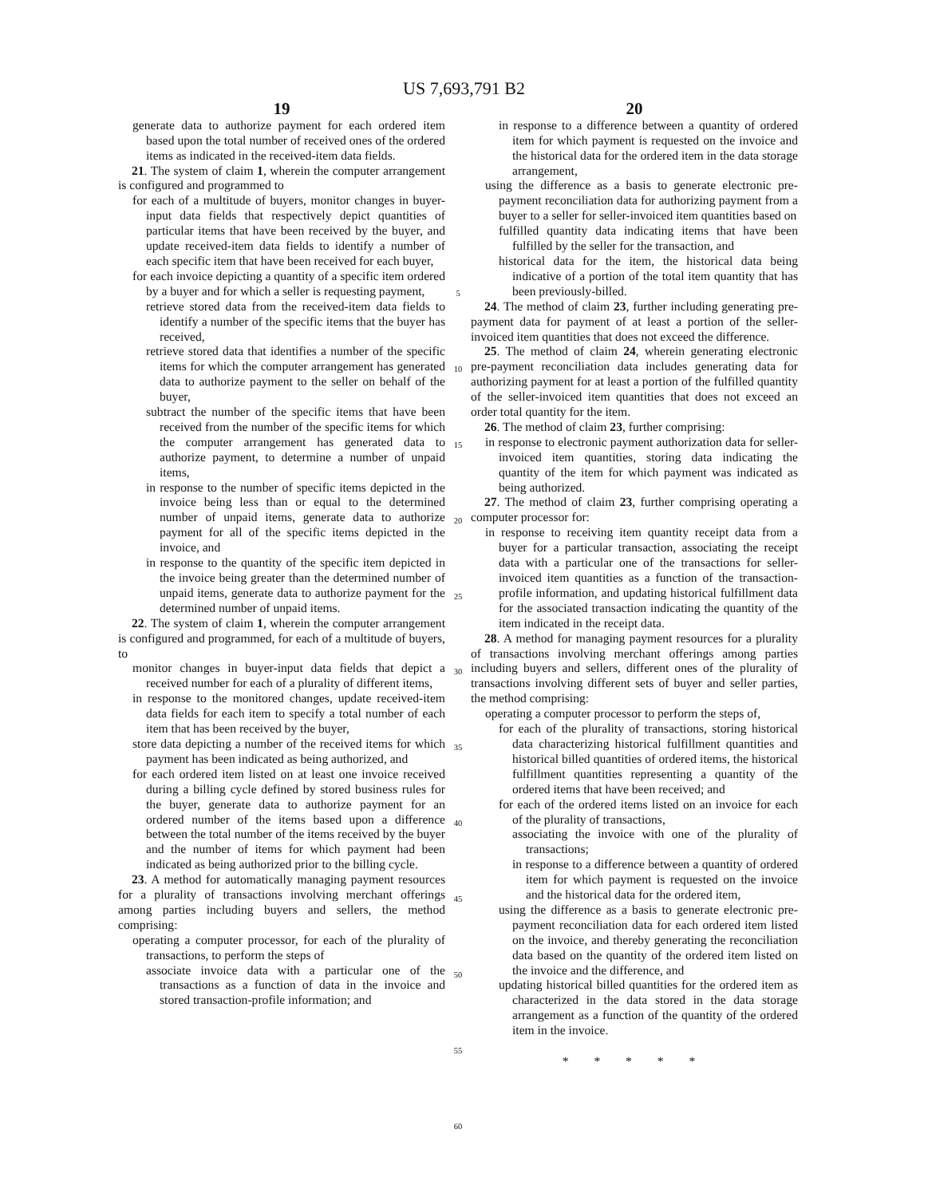US 7,693,791 B2
19
generate data to authorize payment for each ordered item based upon the total number of received ones of the ordered items as indicated in the received-item data fields.
21. The system of claim 1, wherein the computer arrangement is configured and programmed to
for each of a multitude of buyers, monitor changes in buyer-input data fields that respectively depict quantities of particular items that have been received by the buyer, and update received-item data fields to identify a number of each specific item that have been received for each buyer,
for each invoice depicting a quantity of a specific item ordered by a buyer and for which a seller is requesting payment,
retrieve stored data from the received-item data fields to identify a number of the specific items that the buyer has received,
retrieve stored data that identifies a number of the specific items for which the computer arrangement has generated data to authorize payment to the seller on behalf of the buyer,
subtract the number of the specific items that have been received from the number of the specific items for which the computer arrangement has generated data to authorize payment, to determine a number of unpaid items,
in response to the number of specific items depicted in the invoice being less than or equal to the determined number of unpaid items, generate data to authorize payment for all of the specific items depicted in the invoice, and
in response to the quantity of the specific item depicted in the invoice being greater than the determined number of unpaid items, generate data to authorize payment for the determined number of unpaid items.
22. The system of claim 1, wherein the computer arrangement is configured and programmed, for each of a multitude of buyers, to
monitor changes in buyer-input data fields that depict a received number for each of a plurality of different items,
in response to the monitored changes, update received-item data fields for each item to specify a total number of each item that has been received by the buyer,
store data depicting a number of the received items for which payment has been indicated as being authorized, and
for each ordered item listed on at least one invoice received during a billing cycle defined by stored business rules for the buyer, generate data to authorize payment for an ordered number of the items based upon a difference between the total number of the items received by the buyer and the number of items for which payment had been indicated as being authorized prior to the billing cycle.
23. A method for automatically managing payment resources for a plurality of transactions involving merchant offerings among parties including buyers and sellers, the method comprising:
operating a computer processor, for each of the plurality of transactions, to perform the steps of
associate invoice data with a particular one of the transactions as a function of data in the invoice and stored transaction-profile information; and
5
10
15
20
25
30
35
40
45
50
55
60
20
in response to a difference between a quantity of ordered item for which payment is requested on the invoice and the historical data for the ordered item in the data storage arrangement,
using the difference as a basis to generate electronic pre-payment reconciliation data for authorizing payment from a buyer to a seller for seller-invoiced item quantities based on
fulfilled quantity data indicating items that have been fulfilled by the seller for the transaction, and
historical data for the item, the historical data being indicative of a portion of the total item quantity that has been previously-billed.
24. The method of claim 23, further including generating pre-payment data for payment of at least a portion of the seller-invoiced item quantities that does not exceed the difference.
25. The method of claim 24, wherein generating electronic pre-payment reconciliation data includes generating data for authorizing payment for at least a portion of the fulfilled quantity of the seller-invoiced item quantities that does not exceed an order total quantity for the item.
26. The method of claim 23, further comprising:
in response to electronic payment authorization data for seller-invoiced item quantities, storing data indicating the quantity of the item for which payment was indicated as being authorized.
27. The method of claim 23, further comprising operating a computer processor for:
in response to receiving item quantity receipt data from a buyer for a particular transaction, associating the receipt data with a particular one of the transactions for seller-invoiced item quantities as a function of the transaction-profile information, and updating historical fulfillment data for the associated transaction indicating the quantity of the item indicated in the receipt data.
28. A method for managing payment resources for a plurality of transactions involving merchant offerings among parties including buyers and sellers, different ones of the plurality of transactions involving different sets of buyer and seller parties, the method comprising:
operating a computer processor to perform the steps of,
for each of the plurality of transactions, storing historical data characterizing historical fulfillment quantities and historical billed quantities of ordered items, the historical fulfillment quantities representing a quantity of the ordered items that have been received; and
for each of the ordered items listed on an invoice for each of the plurality of transactions,
associating the invoice with one of the plurality of transactions;
in response to a difference between a quantity of ordered item for which payment is requested on the invoice and the historical data for the ordered item,
using the difference as a basis to generate electronic pre-payment reconciliation data for each ordered item listed on the invoice, and thereby generating the reconciliation data based on the quantity of the ordered item listed on the invoice and the difference, and
updating historical billed quantities for the ordered item as characterized in the data stored in the data storage arrangement as a function of the quantity of the ordered item in the invoice.
* * * * *